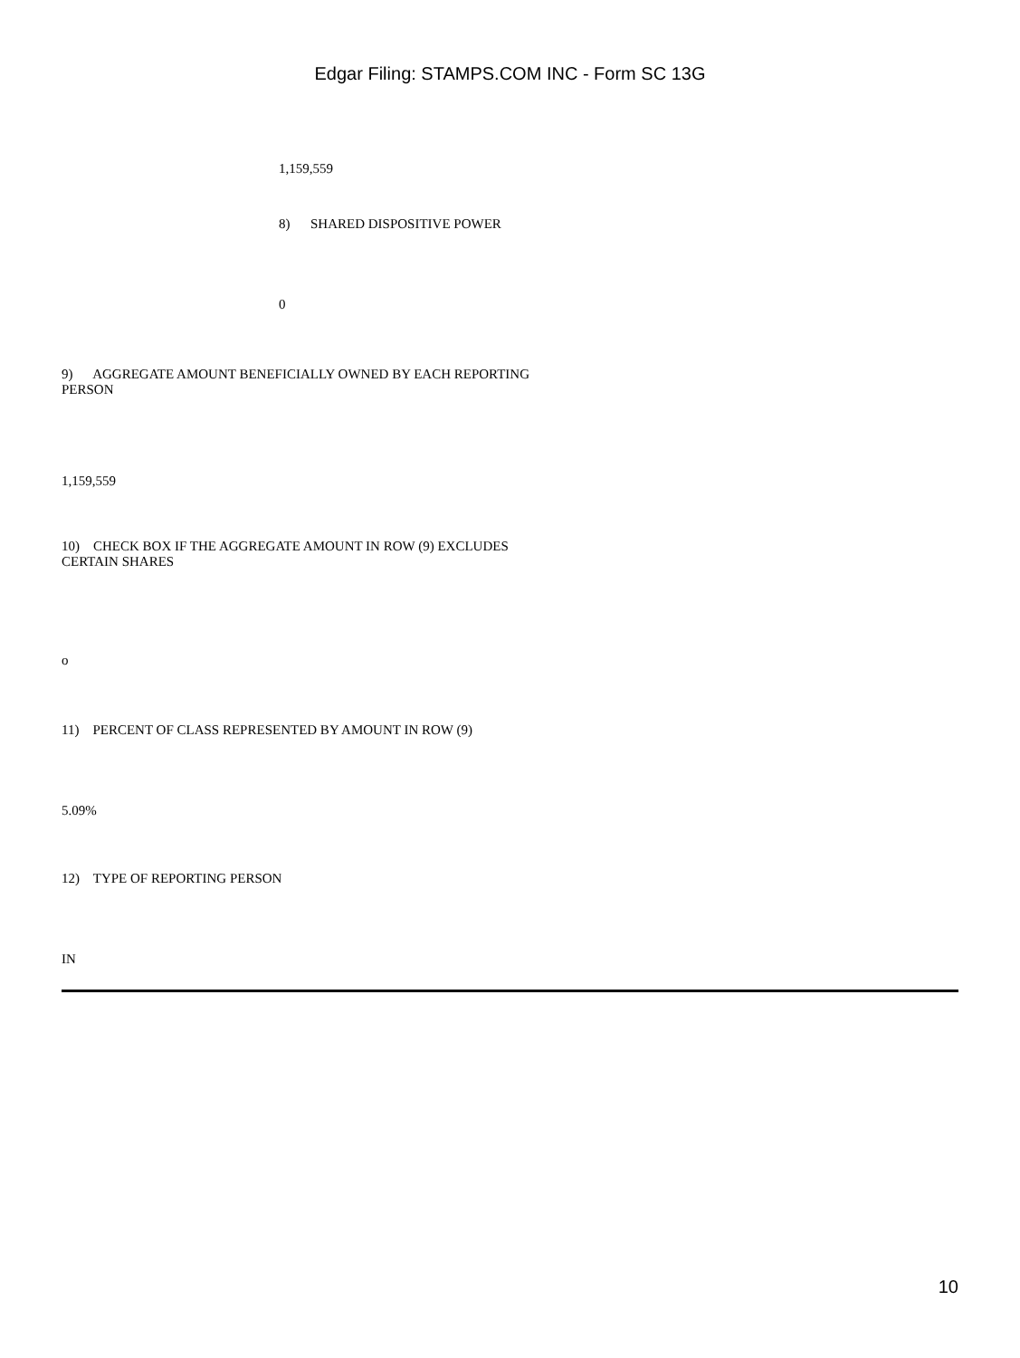Edgar Filing: STAMPS.COM INC - Form SC 13G
1,159,559
8) SHARED DISPOSITIVE POWER
0
9) AGGREGATE AMOUNT BENEFICIALLY OWNED BY EACH REPORTING
PERSON
1,159,559
10) CHECK BOX IF THE AGGREGATE AMOUNT IN ROW (9) EXCLUDES
CERTAIN SHARES
o
11) PERCENT OF CLASS REPRESENTED BY AMOUNT IN ROW (9)
5.09%
12) TYPE OF REPORTING PERSON
IN
10